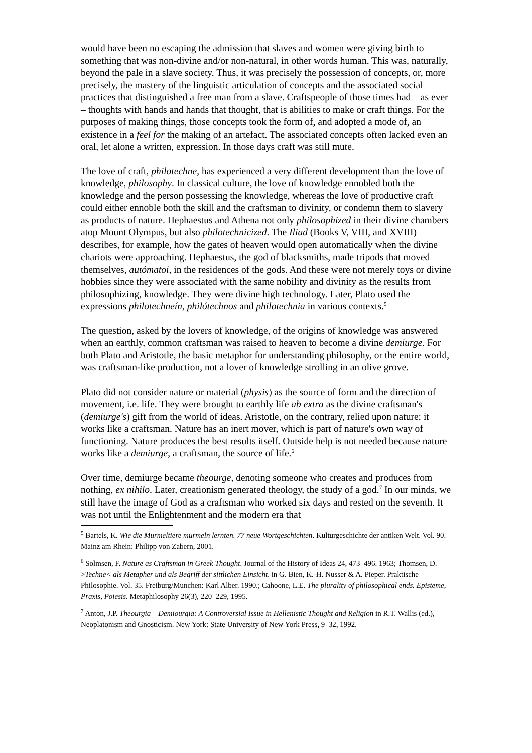would have been no escaping the admission that slaves and women were giving birth to something that was non-divine and/or non-natural, in other words human. This was, naturally, beyond the pale in a slave society. Thus, it was precisely the possession of concepts, or, more precisely, the mastery of the linguistic articulation of concepts and the associated social practices that distinguished a free man from a slave. Craftspeople of those times had – as ever – thoughts with hands and hands that thought, that is abilities to make or craft things. For the purposes of making things, those concepts took the form of, and adopted a mode of, an existence in a feel for the making of an artefact. The associated concepts often lacked even an oral, let alone a written, expression. In those days craft was still mute.
The love of craft, philotechne, has experienced a very different development than the love of knowledge, philosophy. In classical culture, the love of knowledge ennobled both the knowledge and the person possessing the knowledge, whereas the love of productive craft could either ennoble both the skill and the craftsman to divinity, or condemn them to slavery as products of nature. Hephaestus and Athena not only philosophized in their divine chambers atop Mount Olympus, but also philotechnicized. The Iliad (Books V, VIII, and XVIII) describes, for example, how the gates of heaven would open automatically when the divine chariots were approaching. Hephaestus, the god of blacksmiths, made tripods that moved themselves, autómatoi, in the residences of the gods. And these were not merely toys or divine hobbies since they were associated with the same nobility and divinity as the results from philosophizing, knowledge. They were divine high technology. Later, Plato used the expressions philotechneín, philótechnos and philotechnia in various contexts.<sup>5</sup>
The question, asked by the lovers of knowledge, of the origins of knowledge was answered when an earthly, common craftsman was raised to heaven to become a divine demiurge. For both Plato and Aristotle, the basic metaphor for understanding philosophy, or the entire world, was craftsman-like production, not a lover of knowledge strolling in an olive grove.
Plato did not consider nature or material (physis) as the source of form and the direction of movement, i.e. life. They were brought to earthly life ab extra as the divine craftsman's (demiurge's) gift from the world of ideas. Aristotle, on the contrary, relied upon nature: it works like a craftsman. Nature has an inert mover, which is part of nature's own way of functioning. Nature produces the best results itself. Outside help is not needed because nature works like a demiurge, a craftsman, the source of life.<sup>6</sup>
Over time, demiurge became theourge, denoting someone who creates and produces from nothing, ex nihilo. Later, creationism generated theology, the study of a god.<sup>7</sup> In our minds, we still have the image of God as a craftsman who worked six days and rested on the seventh. It was not until the Enlightenment and the modern era that
<sup>5</sup> Bartels, K. Wie die Murmeltiere murmeln lernten. 77 neue Wortgeschichten. Kulturgeschichte der antiken Welt. Vol. 90. Mainz am Rhein: Philipp von Zabern, 2001.
<sup>6</sup> Solmsen, F. Nature as Craftsman in Greek Thought. Journal of the History of Ideas 24, 473–496. 1963; Thomsen, D. >Techne< als Metapher und als Begriff der sittlichen Einsicht. in G. Bien, K.-H. Nusser & A. Pieper. Praktische Philosophie. Vol. 35. Freiburg/Munchen: Karl Alber. 1990.; Cahoone, L.E. The plurality of philosophical ends. Episteme, Praxis, Poiesis. Metaphilosophy 26(3), 220–229, 1995.
<sup>7</sup> Anton, J.P. Theourgia – Demiourgia: A Controversial Issue in Hellenistic Thought and Religion in R.T. Wallis (ed.), Neoplatonism and Gnosticism. New York: State University of New York Press, 9–32, 1992.